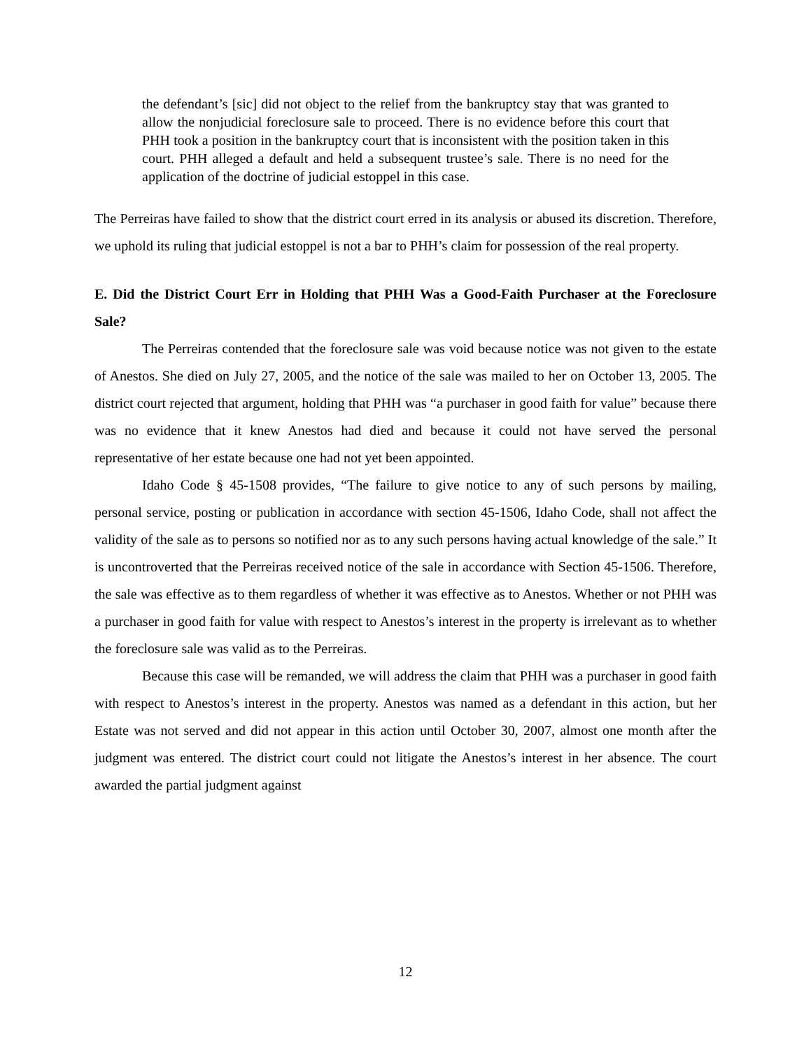the defendant’s [sic] did not object to the relief from the bankruptcy stay that was granted to allow the nonjudicial foreclosure sale to proceed. There is no evidence before this court that PHH took a position in the bankruptcy court that is inconsistent with the position taken in this court. PHH alleged a default and held a subsequent trustee’s sale. There is no need for the application of the doctrine of judicial estoppel in this case.
The Perreiras have failed to show that the district court erred in its analysis or abused its discretion. Therefore, we uphold its ruling that judicial estoppel is not a bar to PHH’s claim for possession of the real property.
E. Did the District Court Err in Holding that PHH Was a Good-Faith Purchaser at the Foreclosure Sale?
The Perreiras contended that the foreclosure sale was void because notice was not given to the estate of Anestos. She died on July 27, 2005, and the notice of the sale was mailed to her on October 13, 2005. The district court rejected that argument, holding that PHH was “a purchaser in good faith for value” because there was no evidence that it knew Anestos had died and because it could not have served the personal representative of her estate because one had not yet been appointed.
Idaho Code § 45-1508 provides, “The failure to give notice to any of such persons by mailing, personal service, posting or publication in accordance with section 45-1506, Idaho Code, shall not affect the validity of the sale as to persons so notified nor as to any such persons having actual knowledge of the sale.” It is uncontroverted that the Perreiras received notice of the sale in accordance with Section 45-1506. Therefore, the sale was effective as to them regardless of whether it was effective as to Anestos. Whether or not PHH was a purchaser in good faith for value with respect to Anestos’s interest in the property is irrelevant as to whether the foreclosure sale was valid as to the Perreiras.
Because this case will be remanded, we will address the claim that PHH was a purchaser in good faith with respect to Anestos’s interest in the property. Anestos was named as a defendant in this action, but her Estate was not served and did not appear in this action until October 30, 2007, almost one month after the judgment was entered. The district court could not litigate the Anestos’s interest in her absence. The court awarded the partial judgment against
12